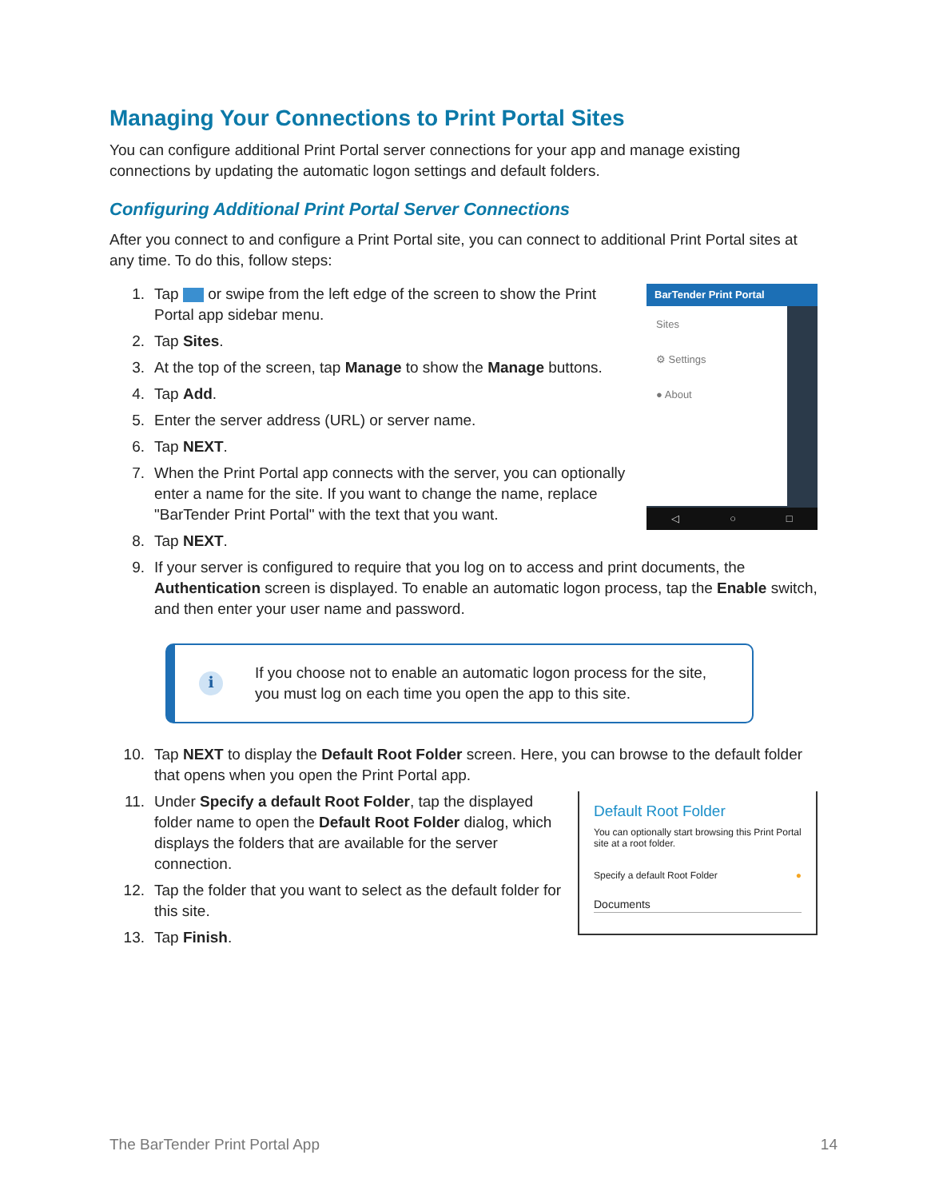Managing Your Connections to Print Portal Sites
You can configure additional Print Portal server connections for your app and manage existing connections by updating the automatic logon settings and default folders.
Configuring Additional Print Portal Server Connections
After you connect to and configure a Print Portal site, you can connect to additional Print Portal sites at any time. To do this, follow steps:
1. Tap or swipe from the left edge of the screen to show the Print Portal app sidebar menu.
2. Tap Sites.
3. At the top of the screen, tap Manage to show the Manage buttons.
4. Tap Add.
5. Enter the server address (URL) or server name.
6. Tap NEXT.
7. When the Print Portal app connects with the server, you can optionally enter a name for the site. If you want to change the name, replace "BarTender Print Portal" with the text that you want.
8. Tap NEXT.
BarTender Print Portal
Sites
⚙ Settings
● About
◁ ○ □
9. If your server is configured to require that you log on to access and print documents, the Authentication screen is displayed. To enable an automatic logon process, tap the Enable switch, and then enter your user name and password.
i
If you choose not to enable an automatic logon process for the site, you must log on each time you open the app to this site.
10. Tap NEXT to display the Default Root Folder screen. Here, you can browse to the default folder that opens when you open the Print Portal app.
11. Under Specify a default Root Folder, tap the displayed folder name to open the Default Root Folder dialog, which displays the folders that are available for the server connection.
12. Tap the folder that you want to select as the default folder for this site.
13. Tap Finish.
Default Root Folder
You can optionally start browsing this Print Portal site at a root folder.
Specify a default Root Folder ●
Documents
The BarTender Print Portal App 14